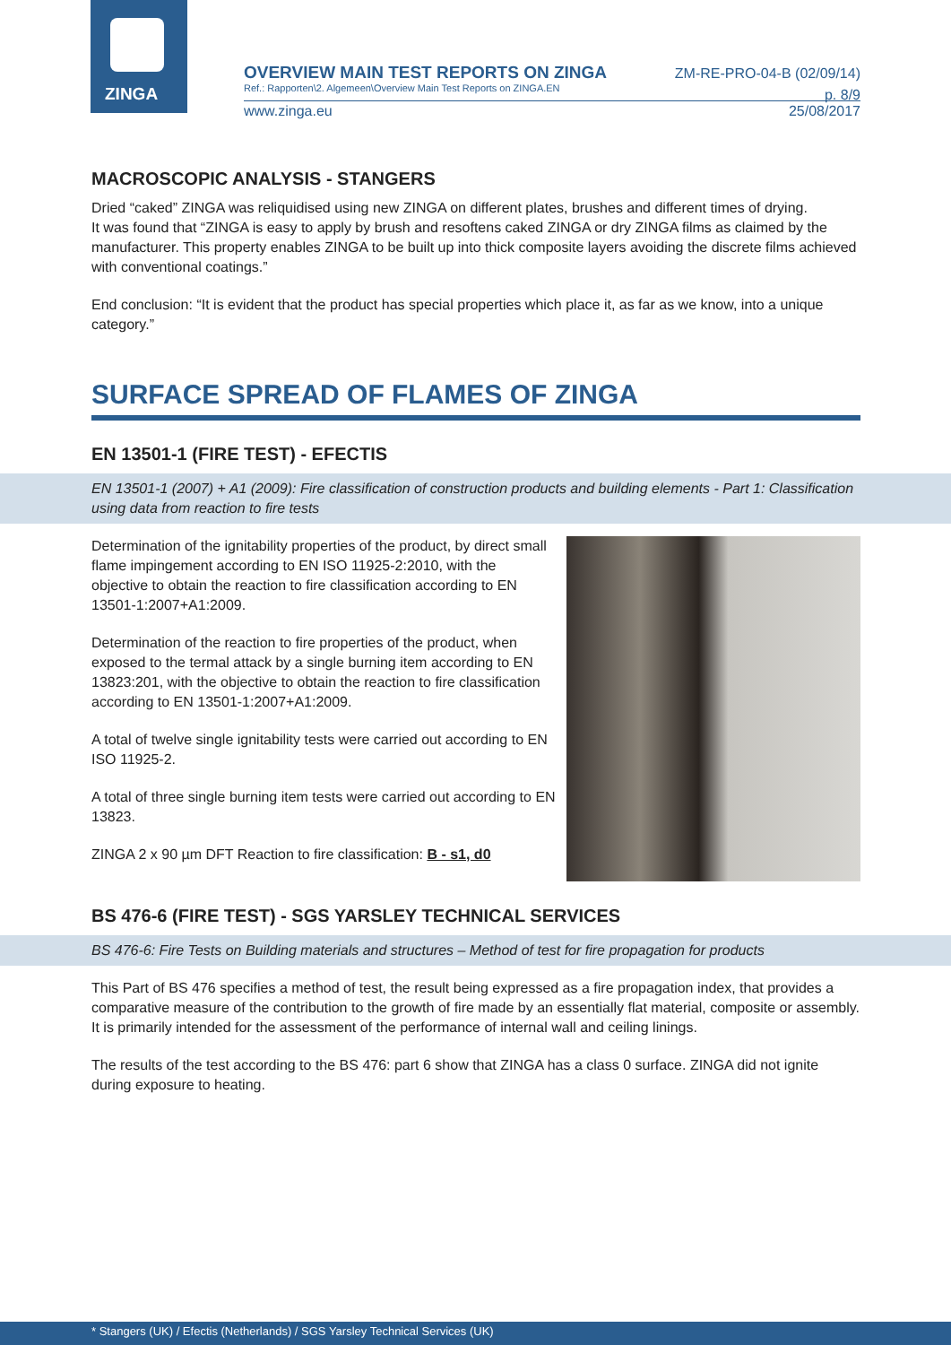ZINGA
OVERVIEW MAIN TEST REPORTS ON ZINGA
Ref.: Rapporten\2. Algemeen\Overview Main Test Reports on ZINGA.EN
ZM-RE-PRO-04-B (02/09/14)
p. 8/9
www.zinga.eu 25/08/2017
MACROSCOPIC ANALYSIS - STANGERS
Dried “caked” ZINGA was reliquidised using new ZINGA on different plates, brushes and different times of drying.
It was found that “ZINGA is easy to apply by brush and resoftens caked ZINGA or dry ZINGA films as claimed by the manufacturer. This property enables ZINGA to be built up into thick composite layers avoiding the discrete films achieved with conventional coatings.”
End conclusion: “It is evident that the product has special properties which place it, as far as we know, into a unique category.”
SURFACE SPREAD OF FLAMES OF ZINGA
EN 13501-1 (FIRE TEST) - EFECTIS
EN 13501-1 (2007) + A1 (2009): Fire classification of construction products and building elements - Part 1: Classification using data from reaction to fire tests
Determination of the ignitability properties of the product, by direct small flame impingement according to EN ISO 11925-2:2010, with the objective to obtain the reaction to fire classification according to EN 13501-1:2007+A1:2009.
Determination of the reaction to fire properties of the product, when exposed to the termal attack by a single burning item according to EN 13823:201, with the objective to obtain the reaction to fire classification according to EN 13501-1:2007+A1:2009.
A total of twelve single ignitability tests were carried out according to EN ISO 11925-2.
A total of three single burning item tests were carried out according to EN 13823.
ZINGA 2 x 90 µm DFT Reaction to fire classification: B - s1, d0
BS 476-6 (FIRE TEST) - SGS YARSLEY TECHNICAL SERVICES
BS 476-6: Fire Tests on Building materials and structures – Method of test for fire propagation for products
This Part of BS 476 specifies a method of test, the result being expressed as a fire propagation index, that provides a comparative measure of the contribution to the growth of fire made by an essentially flat material, composite or assembly. It is primarily intended for the assessment of the performance of internal wall and ceiling linings.
The results of the test according to the BS 476: part 6 show that ZINGA has a class 0 surface. ZINGA did not ignite during exposure to heating.
* Stangers (UK) / Efectis (Netherlands) / SGS Yarsley Technical Services (UK)